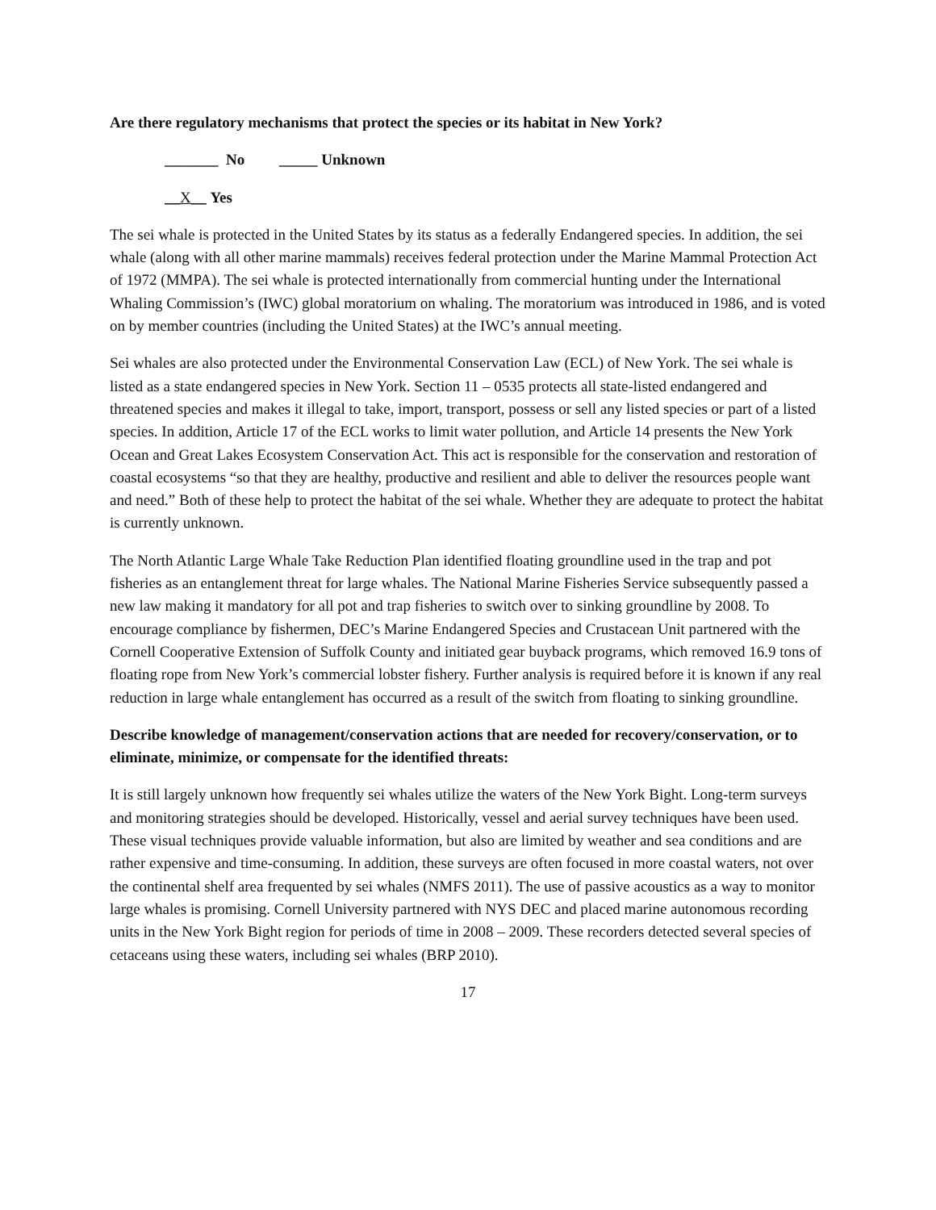Are there regulatory mechanisms that protect the species or its habitat in New York?
_______ No _____ Unknown
__X__ Yes
The sei whale is protected in the United States by its status as a federally Endangered species. In addition, the sei whale (along with all other marine mammals) receives federal protection under the Marine Mammal Protection Act of 1972 (MMPA). The sei whale is protected internationally from commercial hunting under the International Whaling Commission’s (IWC) global moratorium on whaling. The moratorium was introduced in 1986, and is voted on by member countries (including the United States) at the IWC’s annual meeting.
Sei whales are also protected under the Environmental Conservation Law (ECL) of New York. The sei whale is listed as a state endangered species in New York. Section 11 – 0535 protects all state-listed endangered and threatened species and makes it illegal to take, import, transport, possess or sell any listed species or part of a listed species. In addition, Article 17 of the ECL works to limit water pollution, and Article 14 presents the New York Ocean and Great Lakes Ecosystem Conservation Act. This act is responsible for the conservation and restoration of coastal ecosystems “so that they are healthy, productive and resilient and able to deliver the resources people want and need.” Both of these help to protect the habitat of the sei whale. Whether they are adequate to protect the habitat is currently unknown.
The North Atlantic Large Whale Take Reduction Plan identified floating groundline used in the trap and pot fisheries as an entanglement threat for large whales. The National Marine Fisheries Service subsequently passed a new law making it mandatory for all pot and trap fisheries to switch over to sinking groundline by 2008. To encourage compliance by fishermen, DEC’s Marine Endangered Species and Crustacean Unit partnered with the Cornell Cooperative Extension of Suffolk County and initiated gear buyback programs, which removed 16.9 tons of floating rope from New York’s commercial lobster fishery. Further analysis is required before it is known if any real reduction in large whale entanglement has occurred as a result of the switch from floating to sinking groundline.
Describe knowledge of management/conservation actions that are needed for recovery/conservation, or to eliminate, minimize, or compensate for the identified threats:
It is still largely unknown how frequently sei whales utilize the waters of the New York Bight. Long-term surveys and monitoring strategies should be developed. Historically, vessel and aerial survey techniques have been used. These visual techniques provide valuable information, but also are limited by weather and sea conditions and are rather expensive and time-consuming. In addition, these surveys are often focused in more coastal waters, not over the continental shelf area frequented by sei whales (NMFS 2011). The use of passive acoustics as a way to monitor large whales is promising. Cornell University partnered with NYS DEC and placed marine autonomous recording units in the New York Bight region for periods of time in 2008 – 2009. These recorders detected several species of cetaceans using these waters, including sei whales (BRP 2010).
17